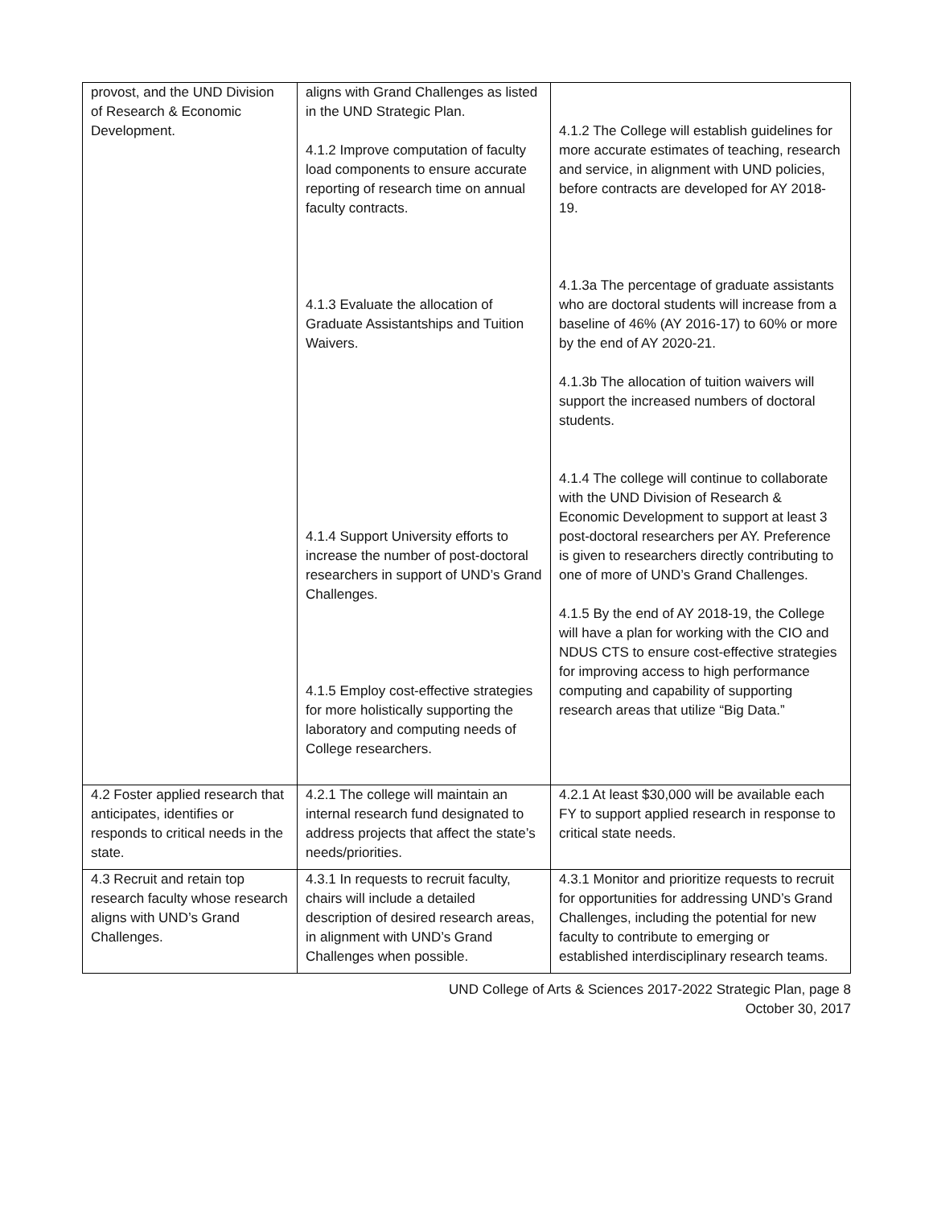| provost, and the UND Division of Research & Economic Development. | aligns with Grand Challenges as listed in the UND Strategic Plan. 4.1.2 Improve computation of faculty load components to ensure accurate reporting of research time on annual faculty contracts. 4.1.3 Evaluate the allocation of Graduate Assistantships and Tuition Waivers. 4.1.4 Support University efforts to increase the number of post-doctoral researchers in support of UND’s Grand Challenges. 4.1.5 Employ cost-effective strategies for more holistically supporting the laboratory and computing needs of College researchers. | 4.1.2 The College will establish guidelines for more accurate estimates of teaching, research and service, in alignment with UND policies, before contracts are developed for AY 2018-19. 4.1.3a The percentage of graduate assistants who are doctoral students will increase from a baseline of 46% (AY 2016-17) to 60% or more by the end of AY 2020-21. 4.1.3b The allocation of tuition waivers will support the increased numbers of doctoral students. 4.1.4 The college will continue to collaborate with the UND Division of Research & Economic Development to support at least 3 post-doctoral researchers per AY. Preference is given to researchers directly contributing to one of more of UND’s Grand Challenges. 4.1.5 By the end of AY 2018-19, the College will have a plan for working with the CIO and NDUS CTS to ensure cost-effective strategies for improving access to high performance computing and capability of supporting research areas that utilize “Big Data.” |
| 4.2 Foster applied research that anticipates, identifies or responds to critical needs in the state. | 4.2.1 The college will maintain an internal research fund designated to address projects that affect the state’s needs/priorities. | 4.2.1 At least $30,000 will be available each FY to support applied research in response to critical state needs. |
| 4.3 Recruit and retain top research faculty whose research aligns with UND’s Grand Challenges. | 4.3.1 In requests to recruit faculty, chairs will include a detailed description of desired research areas, in alignment with UND’s Grand Challenges when possible. | 4.3.1 Monitor and prioritize requests to recruit for opportunities for addressing UND’s Grand Challenges, including the potential for new faculty to contribute to emerging or established interdisciplinary research teams. |
UND College of Arts & Sciences 2017-2022 Strategic Plan, page 8
October 30, 2017